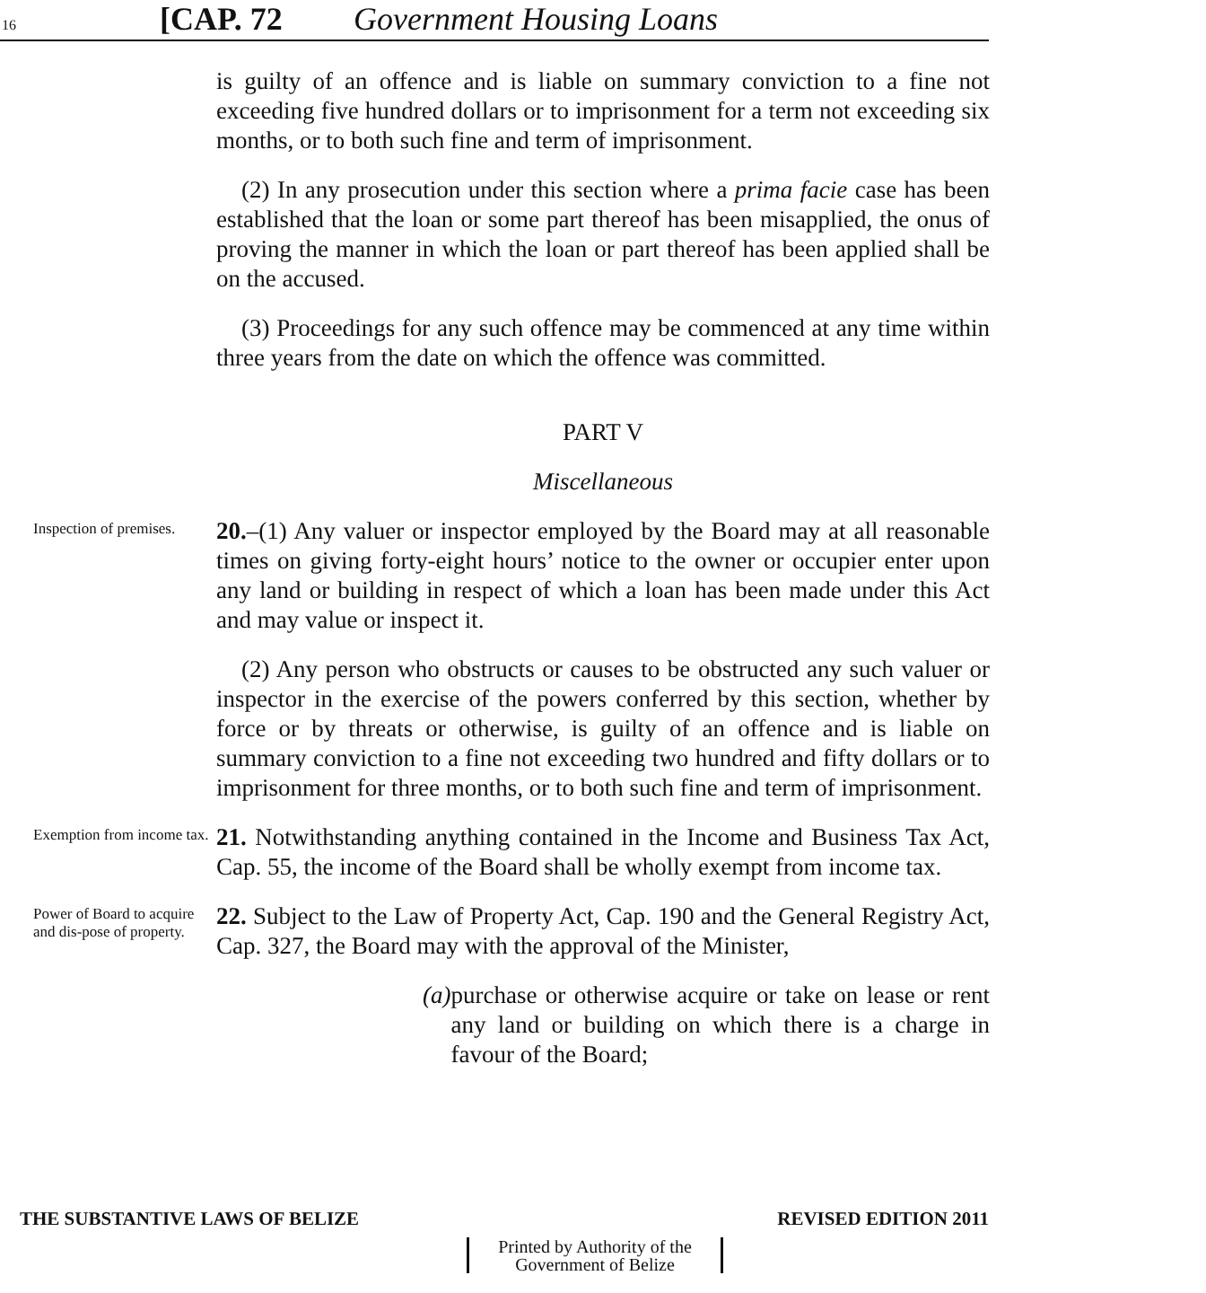16
[CAP. 72 Government Housing Loans
is guilty of an offence and is liable on summary conviction to a fine not exceeding five hundred dollars or to imprisonment for a term not exceeding six months, or to both such fine and term of imprisonment.
(2) In any prosecution under this section where a prima facie case has been established that the loan or some part thereof has been misapplied, the onus of proving the manner in which the loan or part thereof has been applied shall be on the accused.
(3) Proceedings for any such offence may be commenced at any time within three years from the date on which the offence was committed.
PART V
Miscellaneous
Inspection of premises.
20.–(1) Any valuer or inspector employed by the Board may at all reasonable times on giving forty-eight hours’ notice to the owner or occupier enter upon any land or building in respect of which a loan has been made under this Act and may value or inspect it.
(2) Any person who obstructs or causes to be obstructed any such valuer or inspector in the exercise of the powers conferred by this section, whether by force or by threats or otherwise, is guilty of an offence and is liable on summary conviction to a fine not exceeding two hundred and fifty dollars or to imprisonment for three months, or to both such fine and term of imprisonment.
Exemption from income tax.
21. Notwithstanding anything contained in the Income and Business Tax Act, Cap. 55, the income of the Board shall be wholly exempt from income tax.
Power of Board to acquire and dis-pose of property.
22. Subject to the Law of Property Act, Cap. 190 and the General Registry Act, Cap. 327, the Board may with the approval of the Minister,
(a) purchase or otherwise acquire or take on lease or rent any land or building on which there is a charge in favour of the Board;
THE SUBSTANTIVE LAWS OF BELIZE REVISED EDITION 2011
Printed by Authority of the
Government of Belize